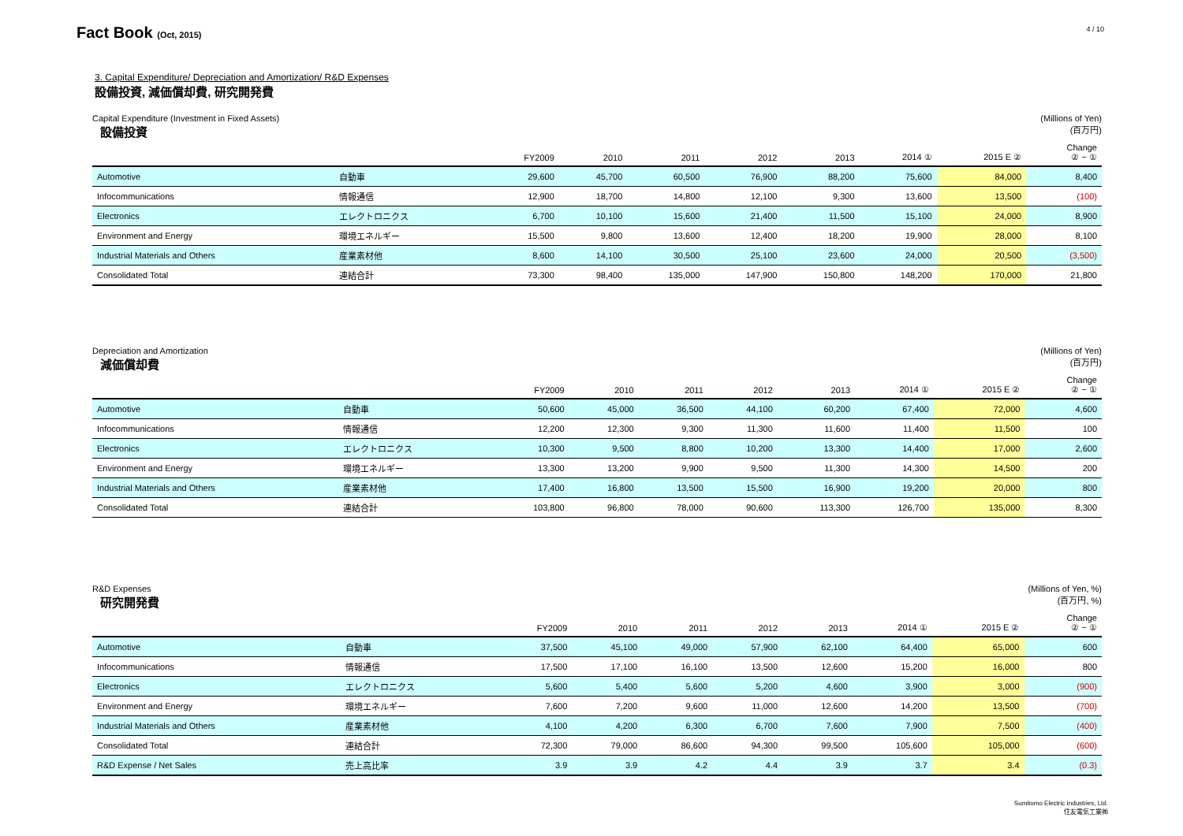Fact Book (Oct, 2015)
4 / 10
3. Capital Expenditure/ Depreciation and Amortization/ R&D Expenses
設備投資, 減価償却費, 研究開発費
Capital Expenditure (Investment in Fixed Assets)
設備投資
(Millions of Yen)
(百万円)
| | | FY2009 | 2010 | 2011 | 2012 | 2013 | 2014 ① | 2015 E ② | Change ② − ① |
| --- | --- | --- | --- | --- | --- | --- | --- | --- | --- |
| Automotive | 自動車 | 29,600 | 45,700 | 60,500 | 76,900 | 88,200 | 75,600 | 84,000 | 8,400 |
| Infocommunications | 情報通信 | 12,900 | 18,700 | 14,800 | 12,100 | 9,300 | 13,600 | 13,500 | (100) |
| Electronics | エレクトロニクス | 6,700 | 10,100 | 15,600 | 21,400 | 11,500 | 15,100 | 24,000 | 8,900 |
| Environment and Energy | 環境エネルギー | 15,500 | 9,800 | 13,600 | 12,400 | 18,200 | 19,900 | 28,000 | 8,100 |
| Industrial Materials and Others | 産業素材他 | 8,600 | 14,100 | 30,500 | 25,100 | 23,600 | 24,000 | 20,500 | (3,500) |
| Consolidated Total | 連結合計 | 73,300 | 98,400 | 135,000 | 147,900 | 150,800 | 148,200 | 170,000 | 21,800 |
Depreciation and Amortization
減価償却費
(Millions of Yen)
(百万円)
| | | FY2009 | 2010 | 2011 | 2012 | 2013 | 2014 ① | 2015 E ② | Change ② − ① |
| --- | --- | --- | --- | --- | --- | --- | --- | --- | --- |
| Automotive | 自動車 | 50,600 | 45,000 | 36,500 | 44,100 | 60,200 | 67,400 | 72,000 | 4,600 |
| Infocommunications | 情報通信 | 12,200 | 12,300 | 9,300 | 11,300 | 11,600 | 11,400 | 11,500 | 100 |
| Electronics | エレクトロニクス | 10,300 | 9,500 | 8,800 | 10,200 | 13,300 | 14,400 | 17,000 | 2,600 |
| Environment and Energy | 環境エネルギー | 13,300 | 13,200 | 9,900 | 9,500 | 11,300 | 14,300 | 14,500 | 200 |
| Industrial Materials and Others | 産業素材他 | 17,400 | 16,800 | 13,500 | 15,500 | 16,900 | 19,200 | 20,000 | 800 |
| Consolidated Total | 連結合計 | 103,800 | 96,800 | 78,000 | 90,600 | 113,300 | 126,700 | 135,000 | 8,300 |
R&D Expenses
研究開発費
(Millions of Yen, %)
(百万円, %)
| | | FY2009 | 2010 | 2011 | 2012 | 2013 | 2014 ① | 2015 E ② | Change ② − ① |
| --- | --- | --- | --- | --- | --- | --- | --- | --- | --- |
| Automotive | 自動車 | 37,500 | 45,100 | 49,000 | 57,900 | 62,100 | 64,400 | 65,000 | 600 |
| Infocommunications | 情報通信 | 17,500 | 17,100 | 16,100 | 13,500 | 12,600 | 15,200 | 16,000 | 800 |
| Electronics | エレクトロニクス | 5,600 | 5,400 | 5,600 | 5,200 | 4,600 | 3,900 | 3,000 | (900) |
| Environment and Energy | 環境エネルギー | 7,600 | 7,200 | 9,600 | 11,000 | 12,600 | 14,200 | 13,500 | (700) |
| Industrial Materials and Others | 産業素材他 | 4,100 | 4,200 | 6,300 | 6,700 | 7,600 | 7,900 | 7,500 | (400) |
| Consolidated Total | 連結合計 | 72,300 | 79,000 | 86,600 | 94,300 | 99,500 | 105,600 | 105,000 | (600) |
| R&D Expense / Net Sales | 売上高比率 | 3.9 | 3.9 | 4.2 | 4.4 | 3.9 | 3.7 | 3.4 | (0.3) |
Sumitomo Electric Industries, Ltd.
住友電気工業㈱